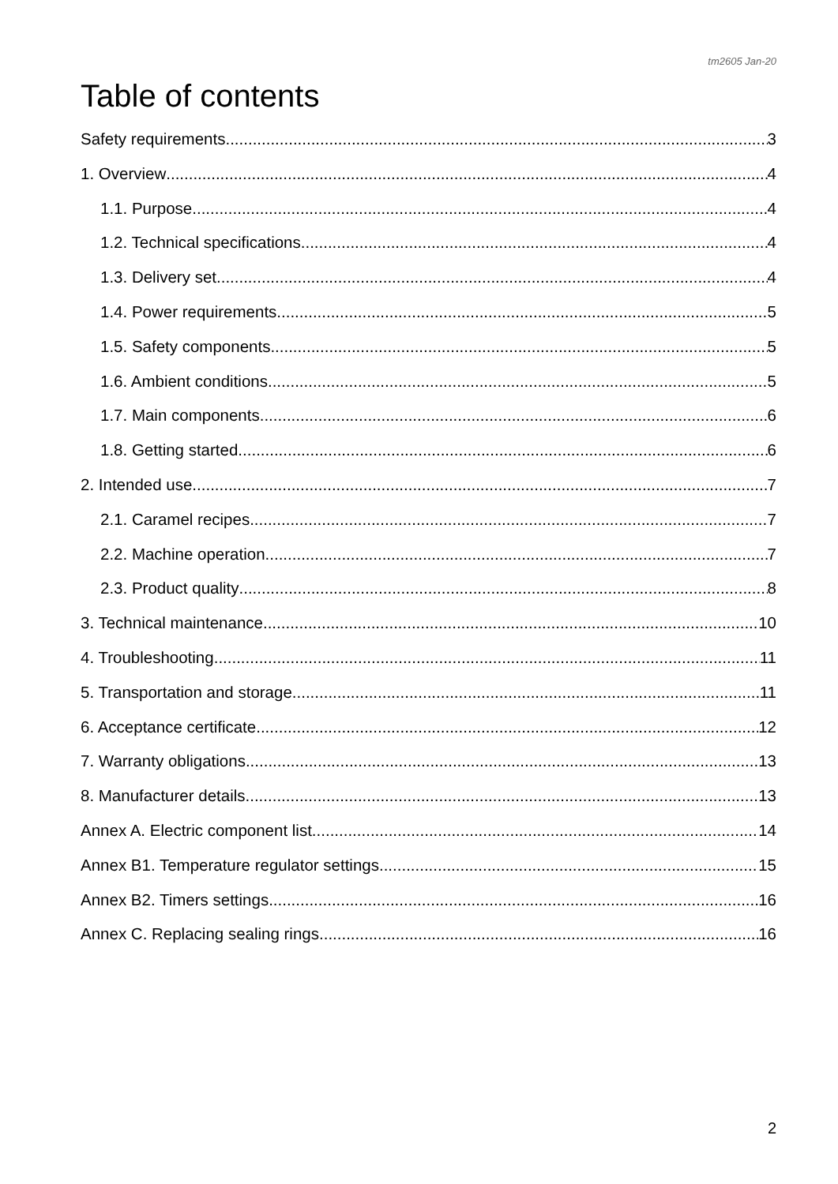tm2605 Jan-20
Table of contents
Safety requirements 3
1. Overview 4
1.1. Purpose 4
1.2. Technical specifications 4
1.3. Delivery set 4
1.4. Power requirements 5
1.5. Safety components 5
1.6. Ambient conditions 5
1.7. Main components 6
1.8. Getting started 6
2. Intended use 7
2.1. Caramel recipes 7
2.2. Machine operation 7
2.3. Product quality 8
3. Technical maintenance 10
4. Troubleshooting 11
5. Transportation and storage 11
6. Acceptance certificate 12
7. Warranty obligations 13
8. Manufacturer details 13
Annex A. Electric component list 14
Annex B1. Temperature regulator settings 15
Annex B2. Timers settings 16
Annex C. Replacing sealing rings 16
2